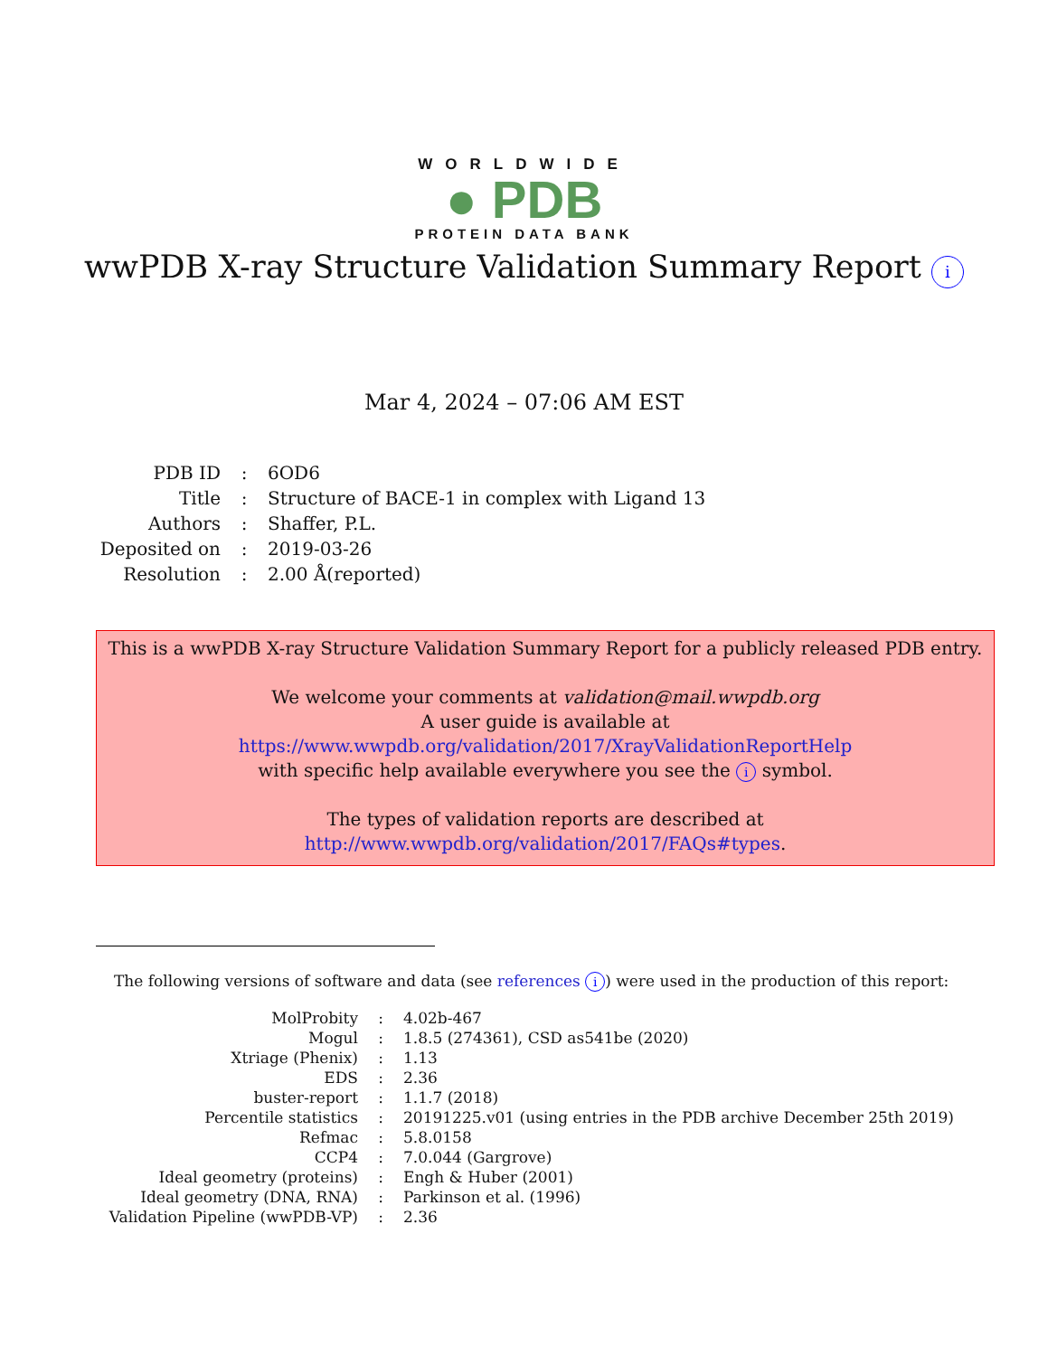WORLDWIDE
● PDB
PROTEIN DATA BANK
wwPDB X-ray Structure Validation Summary Report i
Mar 4, 2024 – 07:06 AM EST
| PDB ID | : | 6OD6 |
| Title | : | Structure of BACE-1 in complex with Ligand 13 |
| Authors | : | Shaffer, P.L. |
| Deposited on | : | 2019-03-26 |
| Resolution | : | 2.00 Å(reported) |
This is a wwPDB X-ray Structure Validation Summary Report for a publicly released PDB entry.
We welcome your comments at validation@mail.wwpdb.org
A user guide is available at
https://www.wwpdb.org/validation/2017/XrayValidationReportHelp
with specific help available everywhere you see the i symbol.
The types of validation reports are described at
http://www.wwpdb.org/validation/2017/FAQs#types.
The following versions of software and data (see references i) were used in the production of this report:
| MolProbity | : | 4.02b-467 |
| Mogul | : | 1.8.5 (274361), CSD as541be (2020) |
| Xtriage (Phenix) | : | 1.13 |
| EDS | : | 2.36 |
| buster-report | : | 1.1.7 (2018) |
| Percentile statistics | : | 20191225.v01 (using entries in the PDB archive December 25th 2019) |
| Refmac | : | 5.8.0158 |
| CCP4 | : | 7.0.044 (Gargrove) |
| Ideal geometry (proteins) | : | Engh & Huber (2001) |
| Ideal geometry (DNA, RNA) | : | Parkinson et al. (1996) |
| Validation Pipeline (wwPDB-VP) | : | 2.36 |